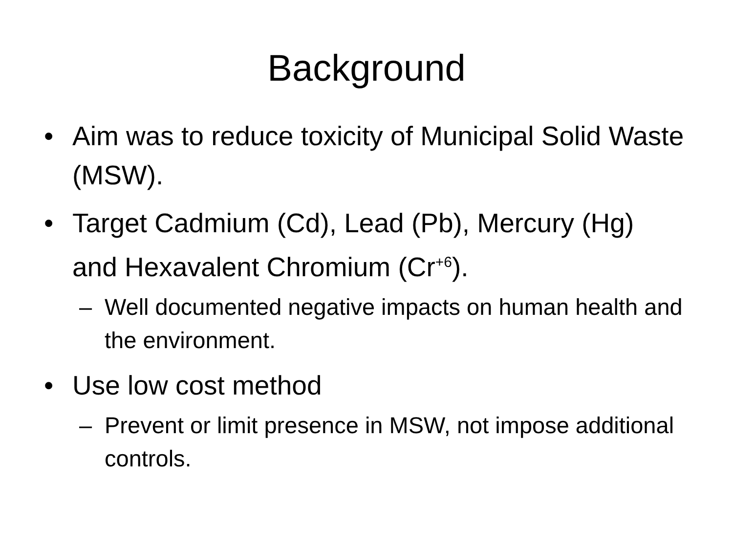Background
• Aim was to reduce toxicity of Municipal Solid Waste (MSW).
• Target Cadmium (Cd), Lead (Pb), Mercury (Hg) and Hexavalent Chromium (Cr<sup>+6</sup>).
– Well documented negative impacts on human health and the environment.
• Use low cost method
– Prevent or limit presence in MSW, not impose additional controls.